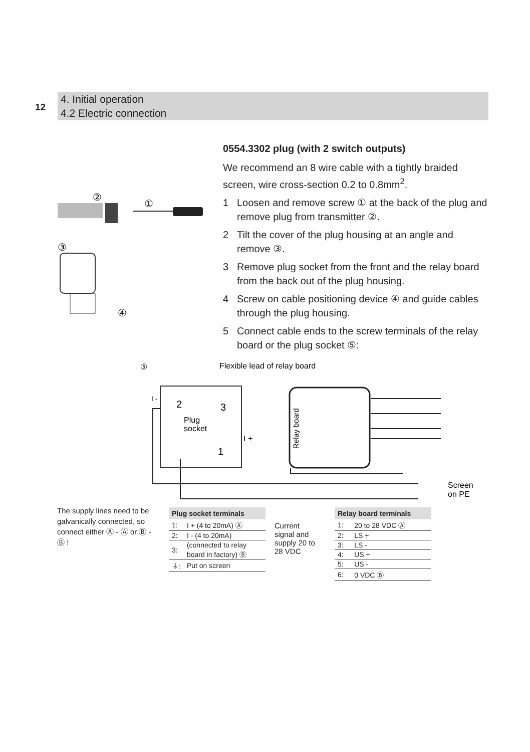12
4. Initial operation
4.2 Electric connection
0554.3302 plug (with 2 switch outputs)
We recommend an 8 wire cable with a tightly braided screen, wire cross-section 0.2 to 0.8mm<sup>2</sup>.
1 Loosen and remove screw ① at the back of the plug and remove plug from transmitter ②.
2 Tilt the cover of the plug housing at an angle and remove ③.
3 Remove plug socket from the front and the relay board from the back out of the plug housing.
4 Screw on cable positioning device ④ and guide cables through the plug housing.
5 Connect cable ends to the screw terminals of the relay board or the plug socket ⑤:
②
①
③
④
⑤
Flexible lead of relay board
I -
2
3
Plug
socket
I +
1
Relay board
Screen
on PE
The supply lines need to be galvanically connected, so connect either Ⓐ - Ⓐ or Ⓑ - Ⓑ !
| Plug socket terminals | |
| --- | --- |
| 1: | I + (4 to 20mA) Ⓐ |
| 2: | I - (4 to 20mA) |
| 3: | (connected to relay board in factory) Ⓑ |
| ⏚: | Put on screen |
Current
signal and
supply 20 to
28 VDC
| Relay board terminals | |
| --- | --- |
| 1: | 20 to 28 VDC Ⓐ |
| 2: | LS + |
| 3: | LS - |
| 4: | US + |
| 5: | US - |
| 6: | 0 VDC Ⓑ |